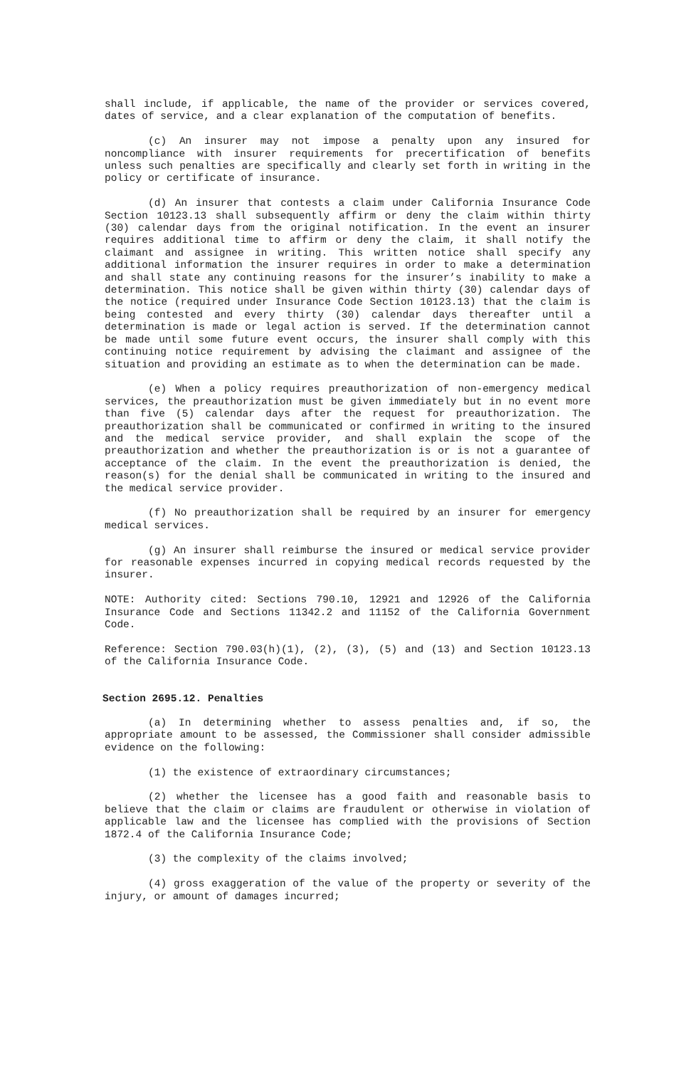shall include, if applicable, the name of the provider or services covered, dates of service, and a clear explanation of the computation of benefits.
(c) An insurer may not impose a penalty upon any insured for noncompliance with insurer requirements for precertification of benefits unless such penalties are specifically and clearly set forth in writing in the policy or certificate of insurance.
(d) An insurer that contests a claim under California Insurance Code Section 10123.13 shall subsequently affirm or deny the claim within thirty (30) calendar days from the original notification. In the event an insurer requires additional time to affirm or deny the claim, it shall notify the claimant and assignee in writing. This written notice shall specify any additional information the insurer requires in order to make a determination and shall state any continuing reasons for the insurer’s inability to make a determination. This notice shall be given within thirty (30) calendar days of the notice (required under Insurance Code Section 10123.13) that the claim is being contested and every thirty (30) calendar days thereafter until a determination is made or legal action is served. If the determination cannot be made until some future event occurs, the insurer shall comply with this continuing notice requirement by advising the claimant and assignee of the situation and providing an estimate as to when the determination can be made.
(e) When a policy requires preauthorization of non-emergency medical services, the preauthorization must be given immediately but in no event more than five (5) calendar days after the request for preauthorization. The preauthorization shall be communicated or confirmed in writing to the insured and the medical service provider, and shall explain the scope of the preauthorization and whether the preauthorization is or is not a guarantee of acceptance of the claim. In the event the preauthorization is denied, the reason(s) for the denial shall be communicated in writing to the insured and the medical service provider.
(f) No preauthorization shall be required by an insurer for emergency medical services.
(g) An insurer shall reimburse the insured or medical service provider for reasonable expenses incurred in copying medical records requested by the insurer.
NOTE: Authority cited: Sections 790.10, 12921 and 12926 of the California Insurance Code and Sections 11342.2 and 11152 of the California Government Code.
Reference: Section 790.03(h)(1), (2), (3), (5) and (13) and Section 10123.13 of the California Insurance Code.
Section 2695.12. Penalties
(a) In determining whether to assess penalties and, if so, the appropriate amount to be assessed, the Commissioner shall consider admissible evidence on the following:
(1) the existence of extraordinary circumstances;
(2) whether the licensee has a good faith and reasonable basis to believe that the claim or claims are fraudulent or otherwise in violation of applicable law and the licensee has complied with the provisions of Section 1872.4 of the California Insurance Code;
(3) the complexity of the claims involved;
(4) gross exaggeration of the value of the property or severity of the injury, or amount of damages incurred;